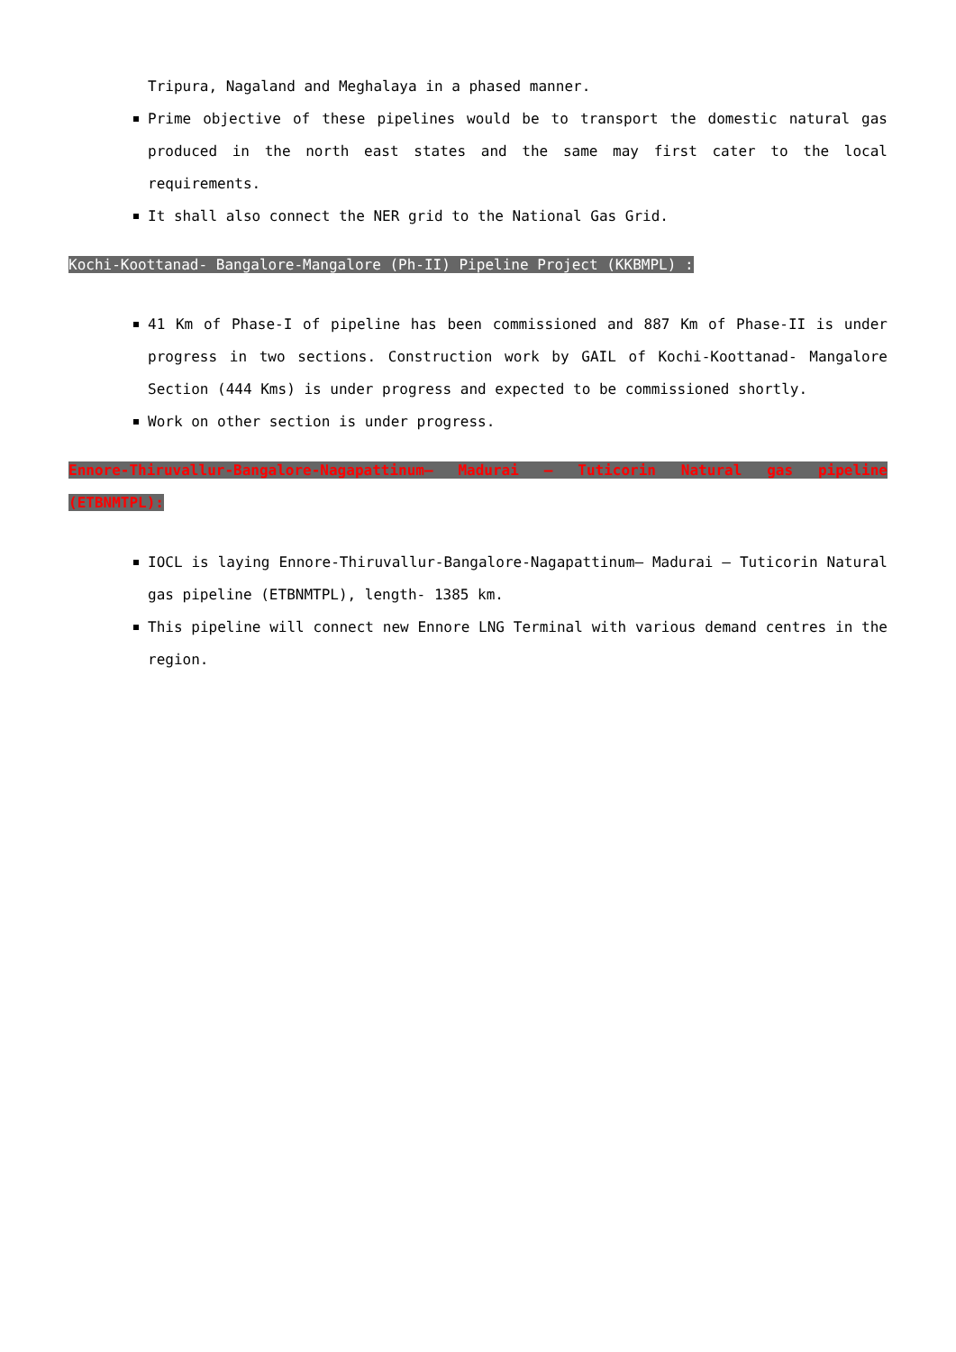Tripura, Nagaland and Meghalaya in a phased manner.
Prime objective of these pipelines would be to transport the domestic natural gas produced in the north east states and the same may first cater to the local requirements.
It shall also connect the NER grid to the National Gas Grid.
Kochi-Koottanad- Bangalore-Mangalore (Ph-II) Pipeline Project (KKBMPL) :
41 Km of Phase-I of pipeline has been commissioned and 887 Km of Phase-II is under progress in two sections. Construction work by GAIL of Kochi-Koottanad- Mangalore Section (444 Kms) is under progress and expected to be commissioned shortly.
Work on other section is under progress.
Ennore-Thiruvallur-Bangalore-Nagapattinum– Madurai – Tuticorin Natural gas pipeline (ETBNMTPL):
IOCL is laying Ennore-Thiruvallur-Bangalore-Nagapattinum– Madurai – Tuticorin Natural gas pipeline (ETBNMTPL), length- 1385 km.
This pipeline will connect new Ennore LNG Terminal with various demand centres in the region.